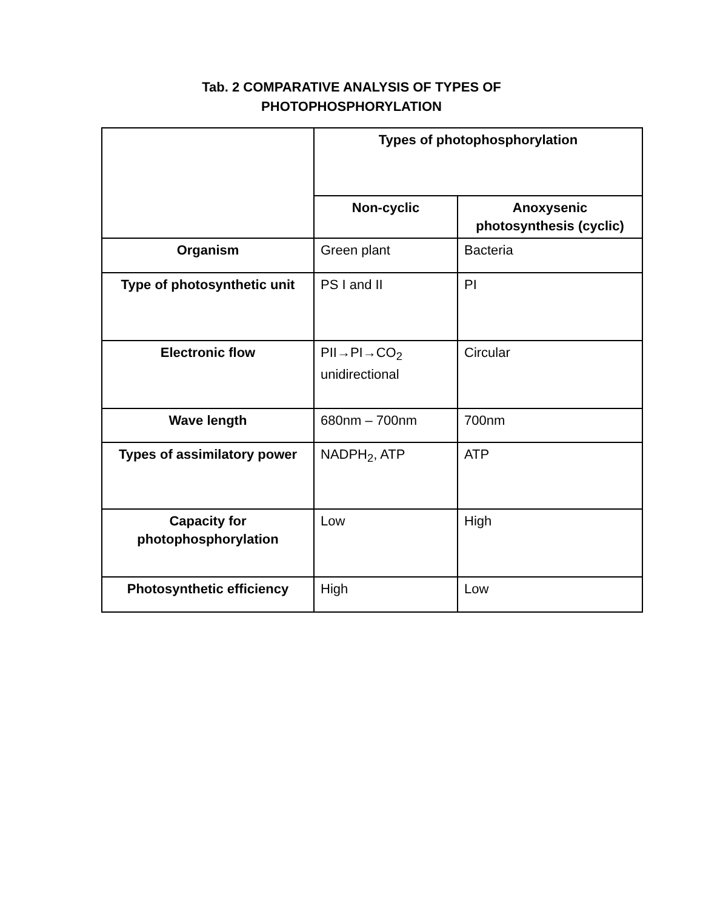Tab. 2 COMPARATIVE ANALYSIS OF TYPES OF
PHOTOPHOSPHORYLATION
| | Types of photophosphorylation | |
| --- | --- | --- |
| | Non-cyclic | Anoxysenic photosynthesis (cyclic) |
| Organism | Green plant | Bacteria |
| Type of photosynthetic unit | PS I and II | PI |
| Electronic flow | PII→PI→CO<sub>2</sub> unidirectional | Circular |
| Wave length | 680nm – 700nm | 700nm |
| Types of assimilatory power | NADPH<sub>2</sub>, ATP | ATP |
| Capacity for photophosphorylation | Low | High |
| Photosynthetic efficiency | High | Low |